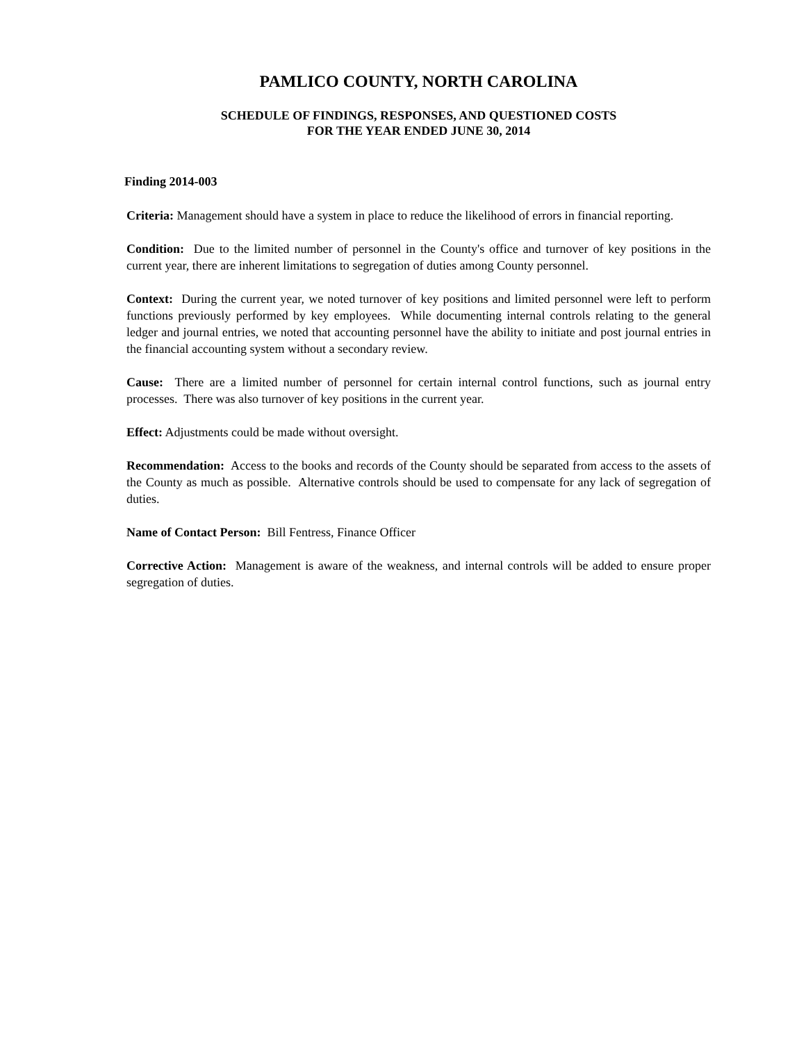PAMLICO COUNTY, NORTH CAROLINA
SCHEDULE OF FINDINGS, RESPONSES, AND QUESTIONED COSTS
FOR THE YEAR ENDED JUNE 30, 2014
Finding 2014-003
Criteria: Management should have a system in place to reduce the likelihood of errors in financial reporting.
Condition: Due to the limited number of personnel in the County's office and turnover of key positions in the current year, there are inherent limitations to segregation of duties among County personnel.
Context: During the current year, we noted turnover of key positions and limited personnel were left to perform functions previously performed by key employees. While documenting internal controls relating to the general ledger and journal entries, we noted that accounting personnel have the ability to initiate and post journal entries in the financial accounting system without a secondary review.
Cause: There are a limited number of personnel for certain internal control functions, such as journal entry processes. There was also turnover of key positions in the current year.
Effect: Adjustments could be made without oversight.
Recommendation: Access to the books and records of the County should be separated from access to the assets of the County as much as possible. Alternative controls should be used to compensate for any lack of segregation of duties.
Name of Contact Person: Bill Fentress, Finance Officer
Corrective Action: Management is aware of the weakness, and internal controls will be added to ensure proper segregation of duties.